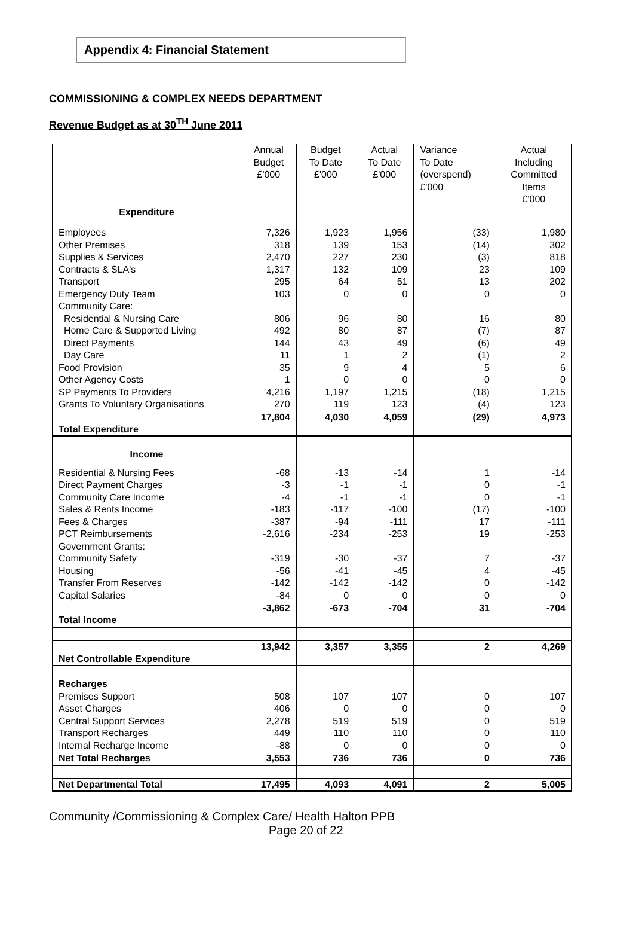Appendix 4: Financial Statement
COMMISSIONING & COMPLEX NEEDS DEPARTMENT
Revenue Budget as at 30<sup>TH</sup> June 2011
| | Annual Budget £'000 | Budget To Date £'000 | Actual To Date £'000 | Variance To Date (overspend) £'000 | Actual Including Committed Items £'000 |
| --- | --- | --- | --- | --- | --- |
| Expenditure | | | | | |
| Employees | 7,326 | 1,923 | 1,956 | (33) | 1,980 |
| Other Premises | 318 | 139 | 153 | (14) | 302 |
| Supplies & Services | 2,470 | 227 | 230 | (3) | 818 |
| Contracts & SLA's | 1,317 | 132 | 109 | 23 | 109 |
| Transport | 295 | 64 | 51 | 13 | 202 |
| Emergency Duty Team | 103 | 0 | 0 | 0 | 0 |
| Community Care: | | | | | |
| Residential & Nursing Care | 806 | 96 | 80 | 16 | 80 |
| Home Care & Supported Living | 492 | 80 | 87 | (7) | 87 |
| Direct Payments | 144 | 43 | 49 | (6) | 49 |
| Day Care | 11 | 1 | 2 | (1) | 2 |
| Food Provision | 35 | 9 | 4 | 5 | 6 |
| Other Agency Costs | 1 | 0 | 0 | 0 | 0 |
| SP Payments To Providers | 4,216 | 1,197 | 1,215 | (18) | 1,215 |
| Grants To Voluntary Organisations | 270 | 119 | 123 | (4) | 123 |
| Total Expenditure | 17,804 | 4,030 | 4,059 | (29) | 4,973 |
| Income | | | | | |
| Residential & Nursing Fees | -68 | -13 | -14 | 1 | -14 |
| Direct Payment Charges | -3 | -1 | -1 | 0 | -1 |
| Community Care Income | -4 | -1 | -1 | 0 | -1 |
| Sales & Rents Income | -183 | -117 | -100 | (17) | -100 |
| Fees & Charges | -387 | -94 | -111 | 17 | -111 |
| PCT Reimbursements | -2,616 | -234 | -253 | 19 | -253 |
| Government Grants: | | | | | |
| Community Safety | -319 | -30 | -37 | 7 | -37 |
| Housing | -56 | -41 | -45 | 4 | -45 |
| Transfer From Reserves | -142 | -142 | -142 | 0 | -142 |
| Capital Salaries | -84 | 0 | 0 | 0 | 0 |
| Total Income | -3,862 | -673 | -704 | 31 | -704 |
| Net Controllable Expenditure | 13,942 | 3,357 | 3,355 | 2 | 4,269 |
| Recharges | | | | | |
| Premises Support | 508 | 107 | 107 | 0 | 107 |
| Asset Charges | 406 | 0 | 0 | 0 | 0 |
| Central Support Services | 2,278 | 519 | 519 | 0 | 519 |
| Transport Recharges | 449 | 110 | 110 | 0 | 110 |
| Internal Recharge Income | -88 | 0 | 0 | 0 | 0 |
| Net Total Recharges | 3,553 | 736 | 736 | 0 | 736 |
| Net Departmental Total | 17,495 | 4,093 | 4,091 | 2 | 5,005 |
Community /Commissioning & Complex Care/ Health Halton PPB
Page 20 of 22